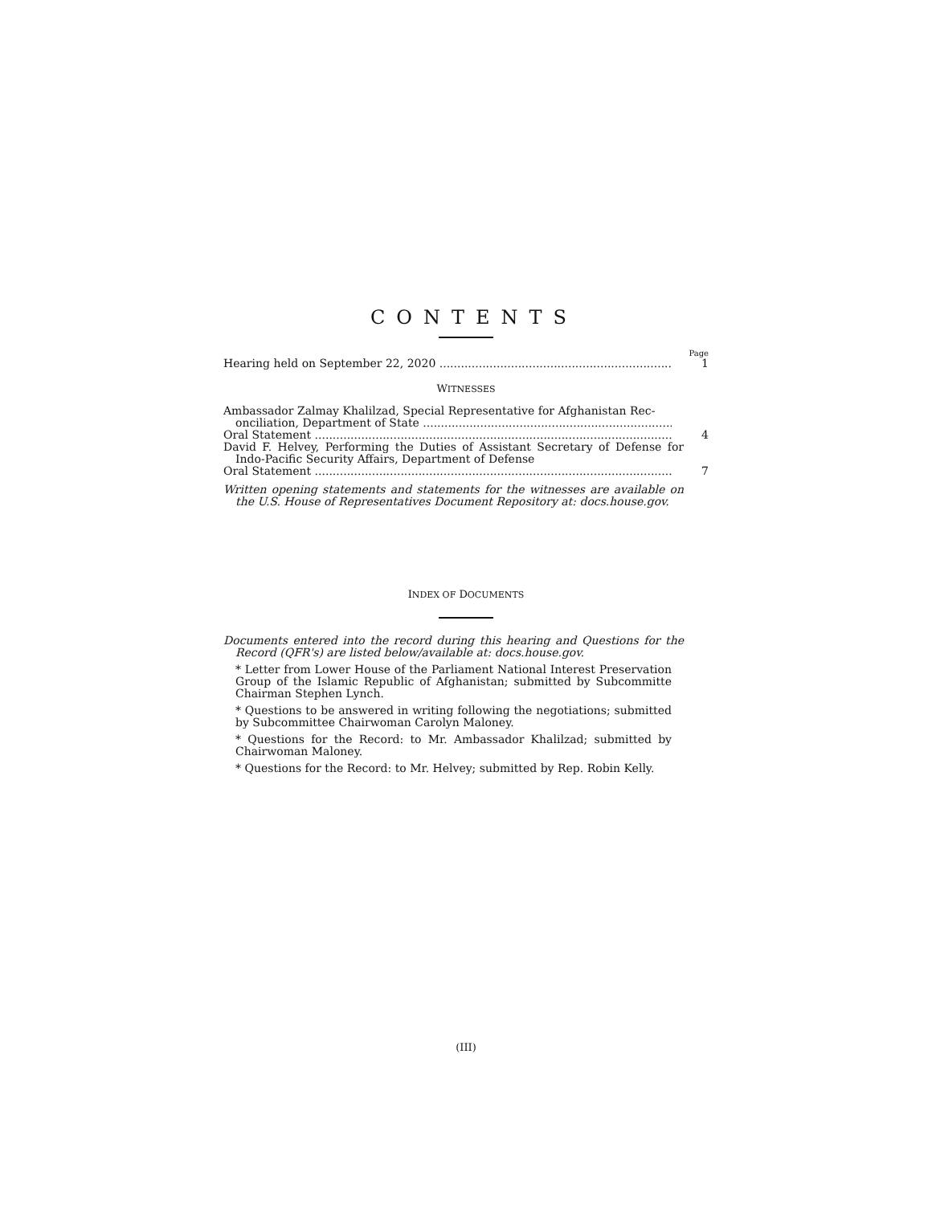CONTENTS
Page
Hearing held on September 22, 2020 1
WITNESSES
Ambassador Zalmay Khalilzad, Special Representative for Afghanistan Rec-
onciliation, Department of State
Oral Statement 4
David F. Helvey, Performing the Duties of Assistant Secretary of Defense for Indo-Pacific Security Affairs, Department of Defense
Oral Statement 7
Written opening statements and statements for the witnesses are available on the U.S. House of Representatives Document Repository at: docs.house.gov.
INDEX OF DOCUMENTS
Documents entered into the record during this hearing and Questions for the Record (QFR's) are listed below/available at: docs.house.gov.
* Letter from Lower House of the Parliament National Interest Preservation Group of the Islamic Republic of Afghanistan; submitted by Subcommitte Chairman Stephen Lynch.
* Questions to be answered in writing following the negotiations; submitted by Subcommittee Chairwoman Carolyn Maloney.
* Questions for the Record: to Mr. Ambassador Khalilzad; submitted by Chairwoman Maloney.
* Questions for the Record: to Mr. Helvey; submitted by Rep. Robin Kelly.
(III)